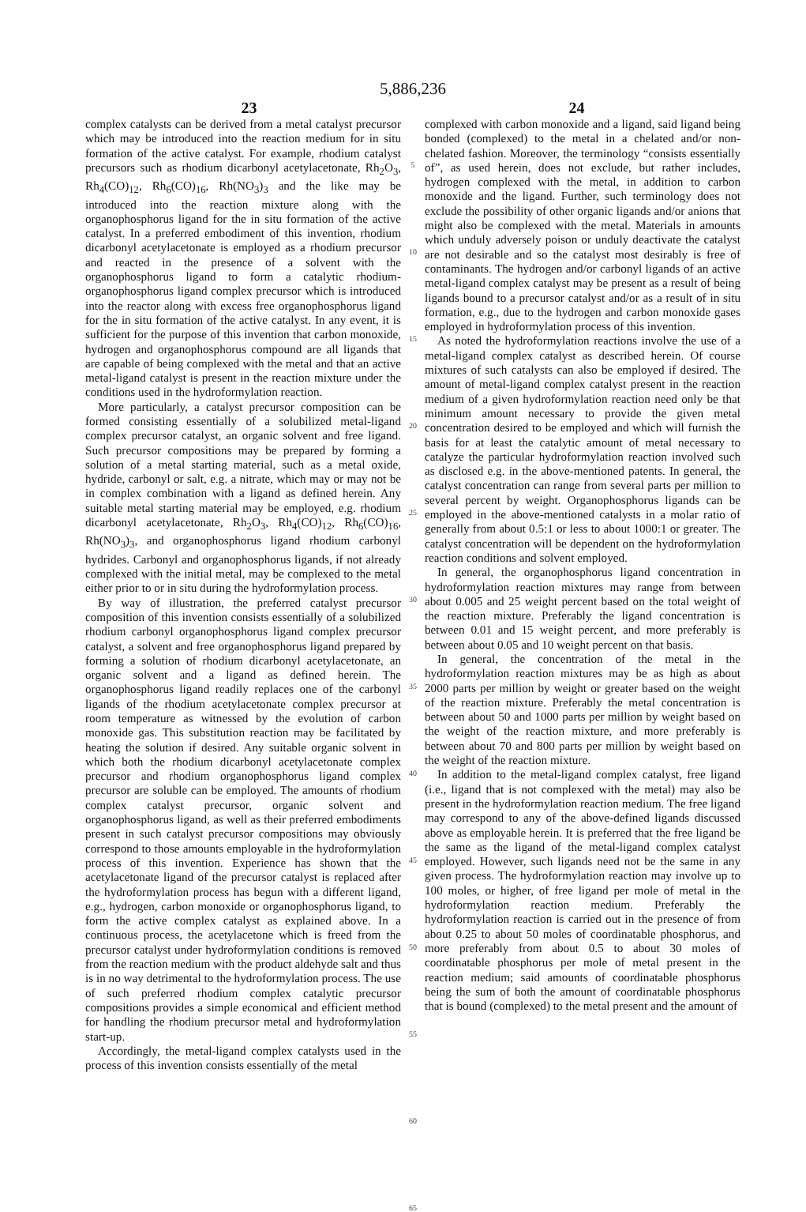5,886,236
23 24
complex catalysts can be derived from a metal catalyst precursor which may be introduced into the reaction medium for in situ formation of the active catalyst. For example, rhodium catalyst precursors such as rhodium dicarbonyl acetylacetonate, Rh<sub>2</sub>O<sub>3</sub>, Rh<sub>4</sub>(CO)<sub>12</sub>, Rh<sub>6</sub>(CO)<sub>16</sub>, Rh(NO<sub>3</sub>)<sub>3</sub> and the like may be introduced into the reaction mixture along with the organophosphorus ligand for the in situ formation of the active catalyst. In a preferred embodiment of this invention, rhodium dicarbonyl acetylacetonate is employed as a rhodium precursor and reacted in the presence of a solvent with the organophosphorus ligand to form a catalytic rhodium-organophosphorus ligand complex precursor which is introduced into the reactor along with excess free organophosphorus ligand for the in situ formation of the active catalyst. In any event, it is sufficient for the purpose of this invention that carbon monoxide, hydrogen and organophosphorus compound are all ligands that are capable of being complexed with the metal and that an active metal-ligand catalyst is present in the reaction mixture under the conditions used in the hydroformylation reaction.
More particularly, a catalyst precursor composition can be formed consisting essentially of a solubilized metal-ligand complex precursor catalyst, an organic solvent and free ligand. Such precursor compositions may be prepared by forming a solution of a metal starting material, such as a metal oxide, hydride, carbonyl or salt, e.g. a nitrate, which may or may not be in complex combination with a ligand as defined herein. Any suitable metal starting material may be employed, e.g. rhodium dicarbonyl acetylacetonate, Rh<sub>2</sub>O<sub>3</sub>, Rh<sub>4</sub>(CO)<sub>12</sub>, Rh<sub>6</sub>(CO)<sub>16</sub>, Rh(NO<sub>3</sub>)<sub>3</sub>, and organophosphorus ligand rhodium carbonyl hydrides. Carbonyl and organophosphorus ligands, if not already complexed with the initial metal, may be complexed to the metal either prior to or in situ during the hydroformylation process.
By way of illustration, the preferred catalyst precursor composition of this invention consists essentially of a solubilized rhodium carbonyl organophosphorus ligand complex precursor catalyst, a solvent and free organophosphorus ligand prepared by forming a solution of rhodium dicarbonyl acetylacetonate, an organic solvent and a ligand as defined herein. The organophosphorus ligand readily replaces one of the carbonyl ligands of the rhodium acetylacetonate complex precursor at room temperature as witnessed by the evolution of carbon monoxide gas. This substitution reaction may be facilitated by heating the solution if desired. Any suitable organic solvent in which both the rhodium dicarbonyl acetylacetonate complex precursor and rhodium organophosphorus ligand complex precursor are soluble can be employed. The amounts of rhodium complex catalyst precursor, organic solvent and organophosphorus ligand, as well as their preferred embodiments present in such catalyst precursor compositions may obviously correspond to those amounts employable in the hydroformylation process of this invention. Experience has shown that the acetylacetonate ligand of the precursor catalyst is replaced after the hydroformylation process has begun with a different ligand, e.g., hydrogen, carbon monoxide or organophosphorus ligand, to form the active complex catalyst as explained above. In a continuous process, the acetylacetone which is freed from the precursor catalyst under hydroformylation conditions is removed from the reaction medium with the product aldehyde salt and thus is in no way detrimental to the hydroformylation process. The use of such preferred rhodium complex catalytic precursor compositions provides a simple economical and efficient method for handling the rhodium precursor metal and hydroformylation start-up.
Accordingly, the metal-ligand complex catalysts used in the process of this invention consists essentially of the metal
5
10
15
20
25
30
35
40
45
50
55
60
65
complexed with carbon monoxide and a ligand, said ligand being bonded (complexed) to the metal in a chelated and/or non-chelated fashion. Moreover, the terminology “consists essentially of”, as used herein, does not exclude, but rather includes, hydrogen complexed with the metal, in addition to carbon monoxide and the ligand. Further, such terminology does not exclude the possibility of other organic ligands and/or anions that might also be complexed with the metal. Materials in amounts which unduly adversely poison or unduly deactivate the catalyst are not desirable and so the catalyst most desirably is free of contaminants. The hydrogen and/or carbonyl ligands of an active metal-ligand complex catalyst may be present as a result of being ligands bound to a precursor catalyst and/or as a result of in situ formation, e.g., due to the hydrogen and carbon monoxide gases employed in hydroformylation process of this invention.
As noted the hydroformylation reactions involve the use of a metal-ligand complex catalyst as described herein. Of course mixtures of such catalysts can also be employed if desired. The amount of metal-ligand complex catalyst present in the reaction medium of a given hydroformylation reaction need only be that minimum amount necessary to provide the given metal concentration desired to be employed and which will furnish the basis for at least the catalytic amount of metal necessary to catalyze the particular hydroformylation reaction involved such as disclosed e.g. in the above-mentioned patents. In general, the catalyst concentration can range from several parts per million to several percent by weight. Organophosphorus ligands can be employed in the above-mentioned catalysts in a molar ratio of generally from about 0.5:1 or less to about 1000:1 or greater. The catalyst concentration will be dependent on the hydroformylation reaction conditions and solvent employed.
In general, the organophosphorus ligand concentration in hydroformylation reaction mixtures may range from between about 0.005 and 25 weight percent based on the total weight of the reaction mixture. Preferably the ligand concentration is between 0.01 and 15 weight percent, and more preferably is between about 0.05 and 10 weight percent on that basis.
In general, the concentration of the metal in the hydroformylation reaction mixtures may be as high as about 2000 parts per million by weight or greater based on the weight of the reaction mixture. Preferably the metal concentration is between about 50 and 1000 parts per million by weight based on the weight of the reaction mixture, and more preferably is between about 70 and 800 parts per million by weight based on the weight of the reaction mixture.
In addition to the metal-ligand complex catalyst, free ligand (i.e., ligand that is not complexed with the metal) may also be present in the hydroformylation reaction medium. The free ligand may correspond to any of the above-defined ligands discussed above as employable herein. It is preferred that the free ligand be the same as the ligand of the metal-ligand complex catalyst employed. However, such ligands need not be the same in any given process. The hydroformylation reaction may involve up to 100 moles, or higher, of free ligand per mole of metal in the hydroformylation reaction medium. Preferably the hydroformylation reaction is carried out in the presence of from about 0.25 to about 50 moles of coordinatable phosphorus, and more preferably from about 0.5 to about 30 moles of coordinatable phosphorus per mole of metal present in the reaction medium; said amounts of coordinatable phosphorus being the sum of both the amount of coordinatable phosphorus that is bound (complexed) to the metal present and the amount of